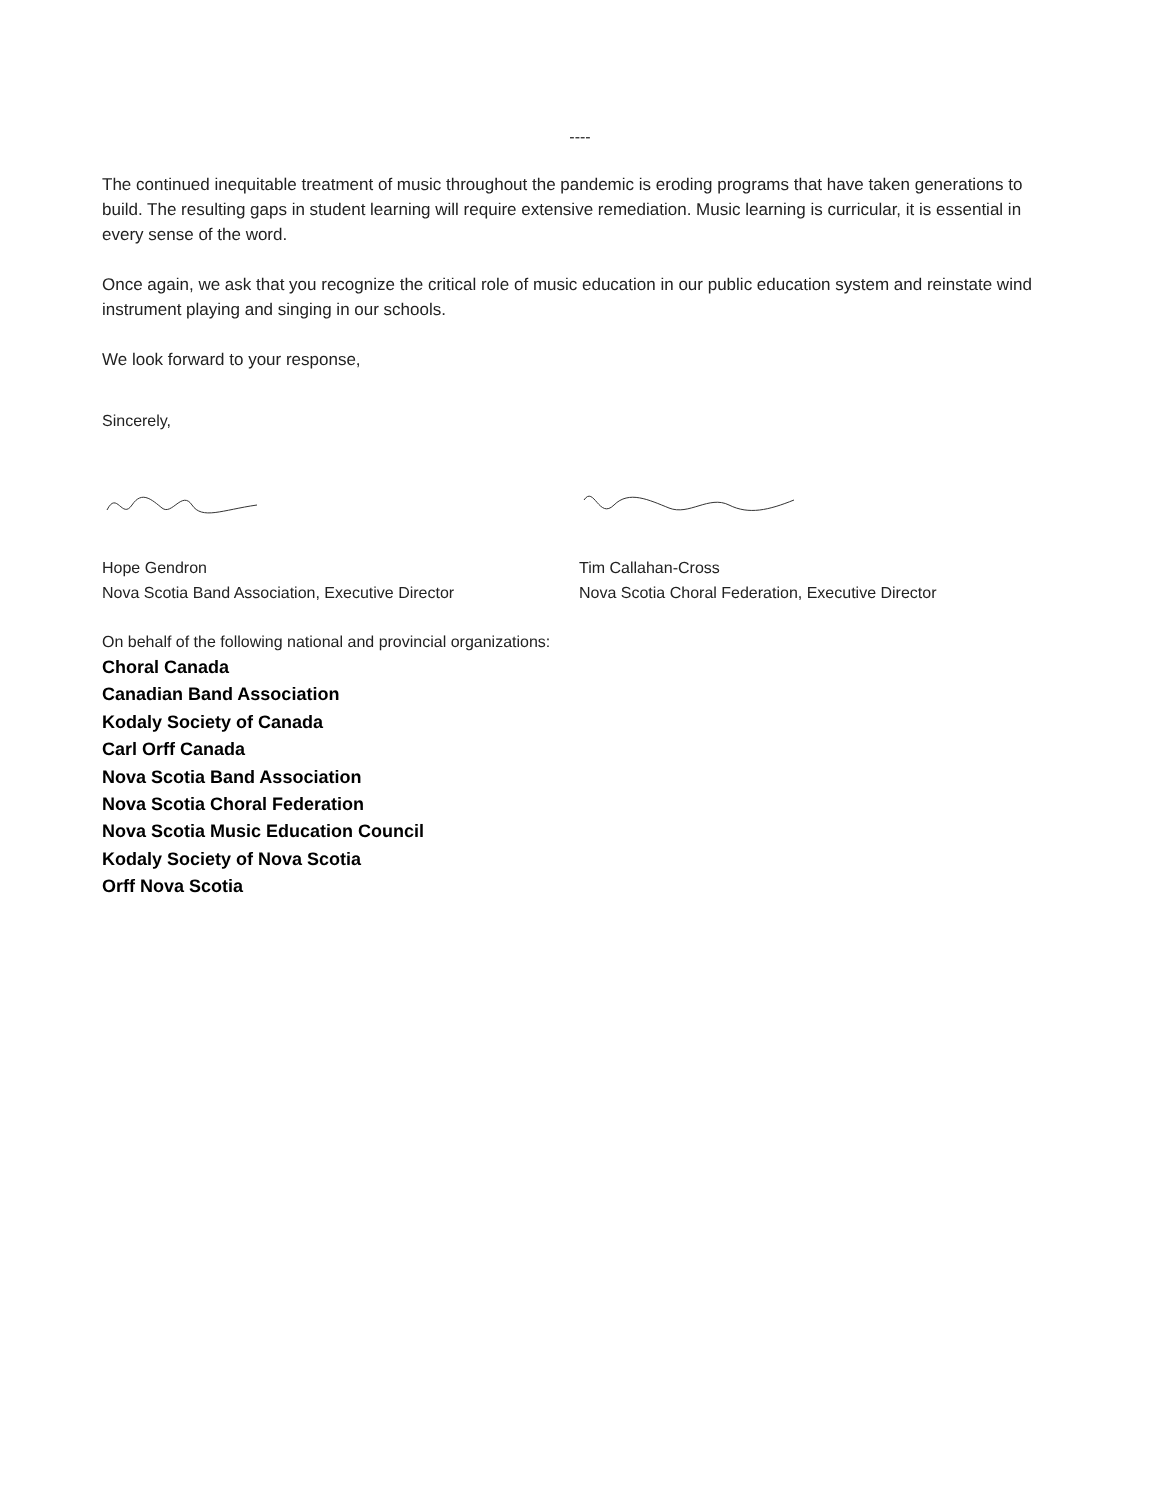----
The continued inequitable treatment of music throughout the pandemic is eroding programs that have taken generations to build. The resulting gaps in student learning will require extensive remediation. Music learning is curricular, it is essential in every sense of the word.
Once again, we ask that you recognize the critical role of music education in our public education system and reinstate wind instrument playing and singing in our schools.
We look forward to your response,
Sincerely,
Hope Gendron
Nova Scotia Band Association, Executive Director
Tim Callahan-Cross
Nova Scotia Choral Federation, Executive Director
On behalf of the following national and provincial organizations:
Choral Canada
Canadian Band Association
Kodaly Society of Canada
Carl Orff Canada
Nova Scotia Band Association
Nova Scotia Choral Federation
Nova Scotia Music Education Council
Kodaly Society of Nova Scotia
Orff Nova Scotia